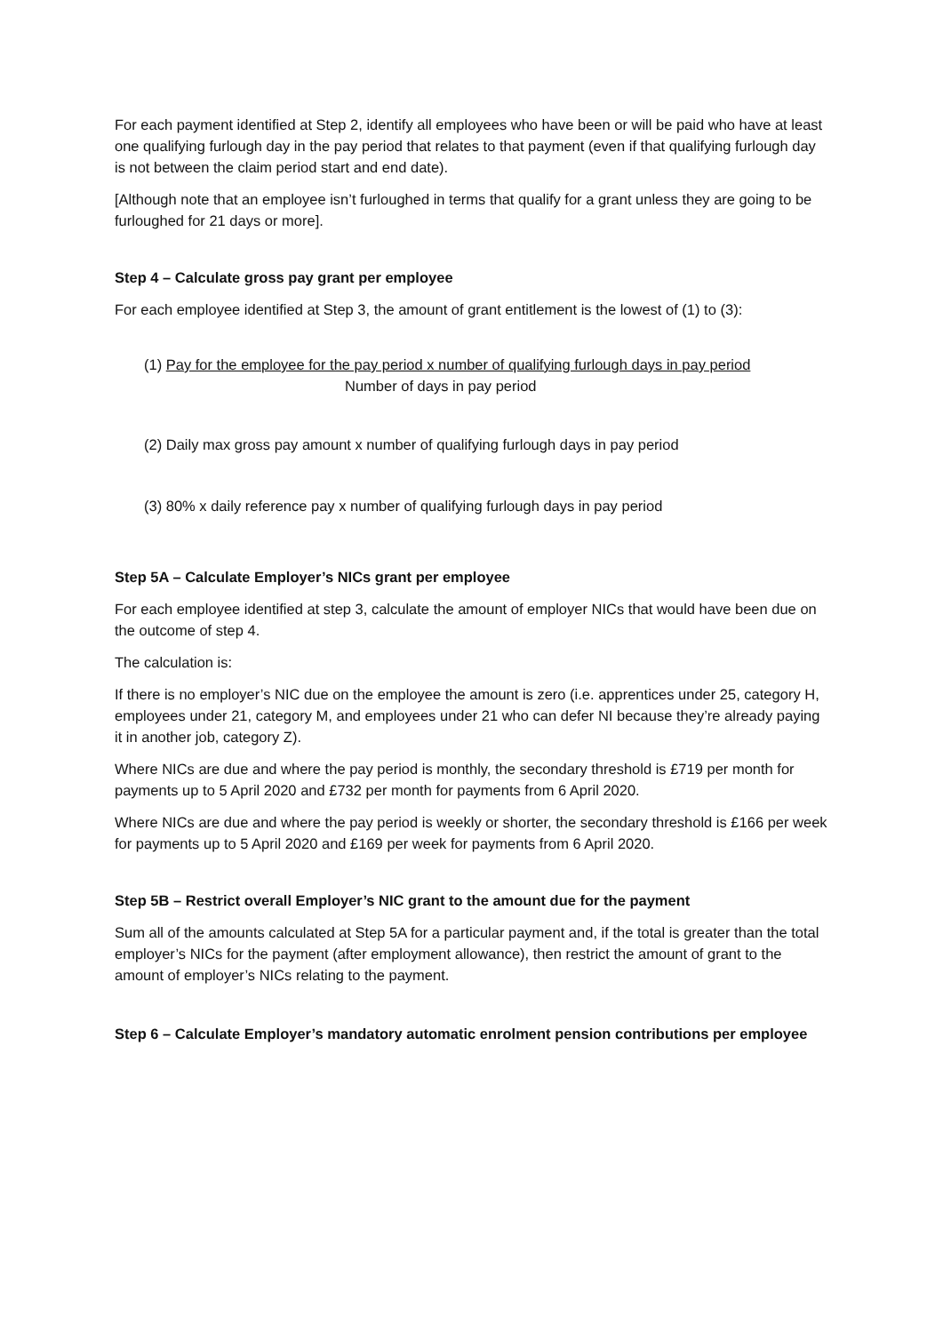For each payment identified at Step 2, identify all employees who have been or will be paid who have at least one qualifying furlough day in the pay period that relates to that payment (even if that qualifying furlough day is not between the claim period start and end date).
[Although note that an employee isn’t furloughed in terms that qualify for a grant unless they are going to be furloughed for 21 days or more].
Step 4 – Calculate gross pay grant per employee
For each employee identified at Step 3, the amount of grant entitlement is the lowest of (1) to (3):
(1) Pay for the employee for the pay period x number of qualifying furlough days in pay period
Number of days in pay period
(2) Daily max gross pay amount x number of qualifying furlough days in pay period
(3) 80% x daily reference pay x number of qualifying furlough days in pay period
Step 5A – Calculate Employer’s NICs grant per employee
For each employee identified at step 3, calculate the amount of employer NICs that would have been due on the outcome of step 4.
The calculation is:
If there is no employer’s NIC due on the employee the amount is zero (i.e. apprentices under 25, category H, employees under 21, category M, and employees under 21 who can defer NI because they’re already paying it in another job, category Z).
Where NICs are due and where the pay period is monthly, the secondary threshold is £719 per month for payments up to 5 April 2020 and £732 per month for payments from 6 April 2020.
Where NICs are due and where the pay period is weekly or shorter, the secondary threshold is £166 per week for payments up to 5 April 2020 and £169 per week for payments from 6 April 2020.
Step 5B – Restrict overall Employer’s NIC grant to the amount due for the payment
Sum all of the amounts calculated at Step 5A for a particular payment and, if the total is greater than the total employer’s NICs for the payment (after employment allowance), then restrict the amount of grant to the amount of employer’s NICs relating to the payment.
Step 6 – Calculate Employer’s mandatory automatic enrolment pension contributions per employee